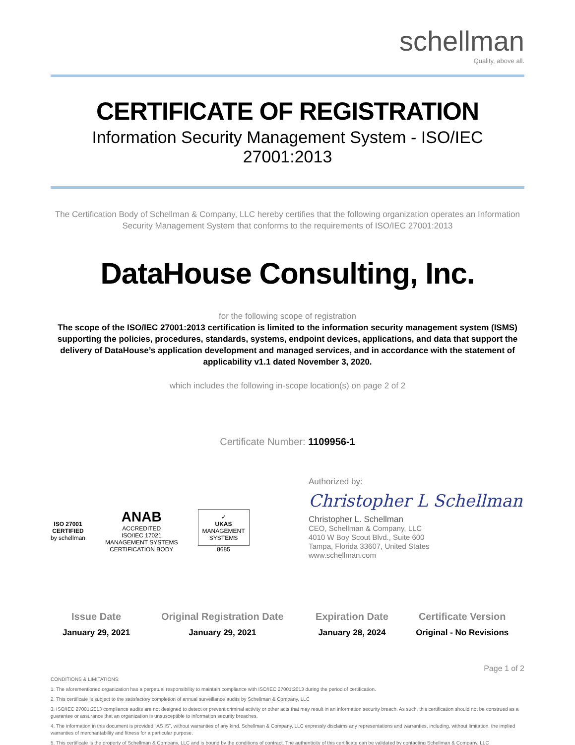schellman
Quality, above all.
CERTIFICATE OF REGISTRATION
Information Security Management System - ISO/IEC 27001:2013
The Certification Body of Schellman & Company, LLC hereby certifies that the following organization operates an Information Security Management System that conforms to the requirements of ISO/IEC 27001:2013
DataHouse Consulting, Inc.
for the following scope of registration
The scope of the ISO/IEC 27001:2013 certification is limited to the information security management system (ISMS) supporting the policies, procedures, standards, systems, endpoint devices, applications, and data that support the delivery of DataHouse’s application development and managed services, and in accordance with the statement of applicability v1.1 dated November 3, 2020.
which includes the following in-scope location(s) on page 2 of 2
Certificate Number: 1109956-1
ISO 27001
CERTIFIED
by schellman
ANAB
ACCREDITED
ISO/IEC 17021
MANAGEMENT SYSTEMS
CERTIFICATION BODY
✓
UKAS
MANAGEMENT
SYSTEMS
8685
Authorized by:
Christopher L Schellman
Christopher L. Schellman
CEO, Schellman & Company, LLC
4010 W Boy Scout Blvd., Suite 600
Tampa, Florida 33607, United States
www.schellman.com
| Issue Date | Original Registration Date | Expiration Date | Certificate Version |
| --- | --- | --- | --- |
| January 29, 2021 | January 29, 2021 | January 28, 2024 | Original - No Revisions |
Page 1 of 2
CONDITIONS & LIMITATIONS:
1. The aforementioned organization has a perpetual responsibility to maintain compliance with ISO/IEC 27001:2013 during the period of certification.
2. This certificate is subject to the satisfactory completion of annual surveillance audits by Schellman & Company, LLC
3. ISO/IEC 27001:2013 compliance audits are not designed to detect or prevent criminal activity or other acts that may result in an information security breach. As such, this certification should not be construed as a guarantee or assurance that an organization is unsusceptible to information security breaches.
4. The information in this document is provided “AS IS”, without warranties of any kind. Schellman & Company, LLC expressly disclaims any representations and warranties, including, without limitation, the implied warranties of merchantability and fitness for a particular purpose.
5. This certificate is the property of Schellman & Company, LLC and is bound by the conditions of contract. The authenticity of this certificate can be validated by contacting Schellman & Company, LLC